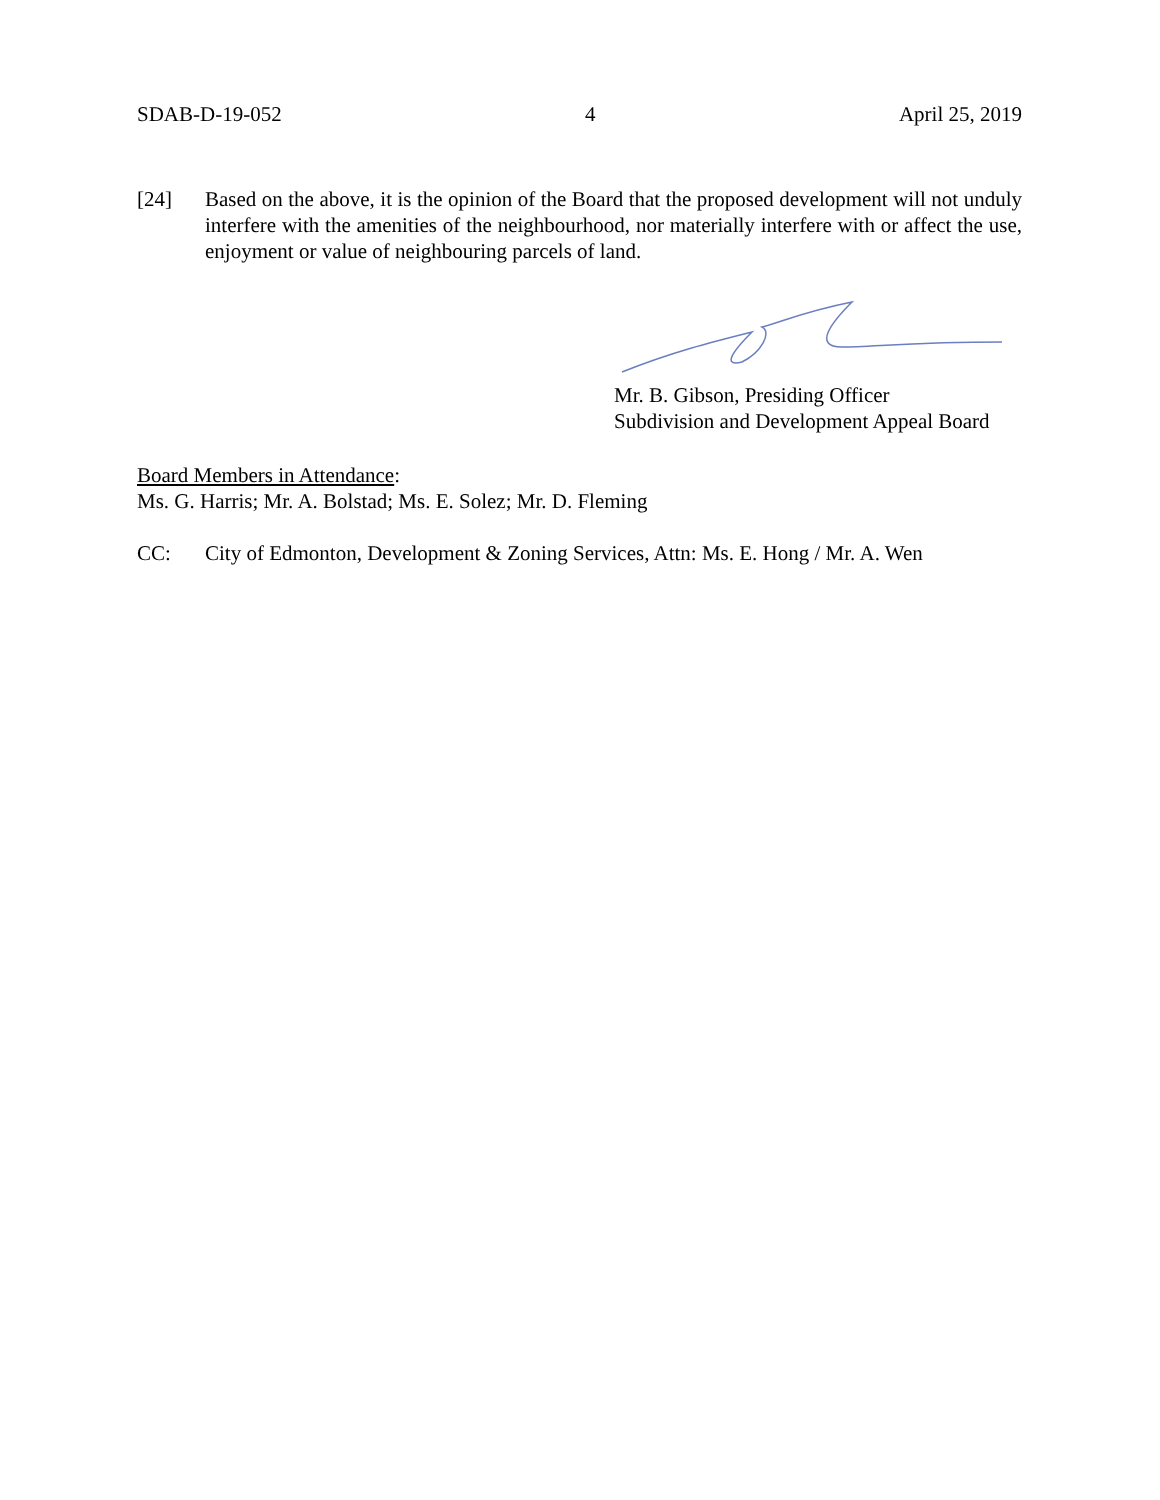SDAB-D-19-052 4 April 25, 2019
[24] Based on the above, it is the opinion of the Board that the proposed development will not unduly interfere with the amenities of the neighbourhood, nor materially interfere with or affect the use, enjoyment or value of neighbouring parcels of land.
Mr. B. Gibson, Presiding Officer
Subdivision and Development Appeal Board
Board Members in Attendance:
Ms. G. Harris; Mr. A. Bolstad; Ms. E. Solez; Mr. D. Fleming
CC: City of Edmonton, Development & Zoning Services, Attn: Ms. E. Hong / Mr. A. Wen